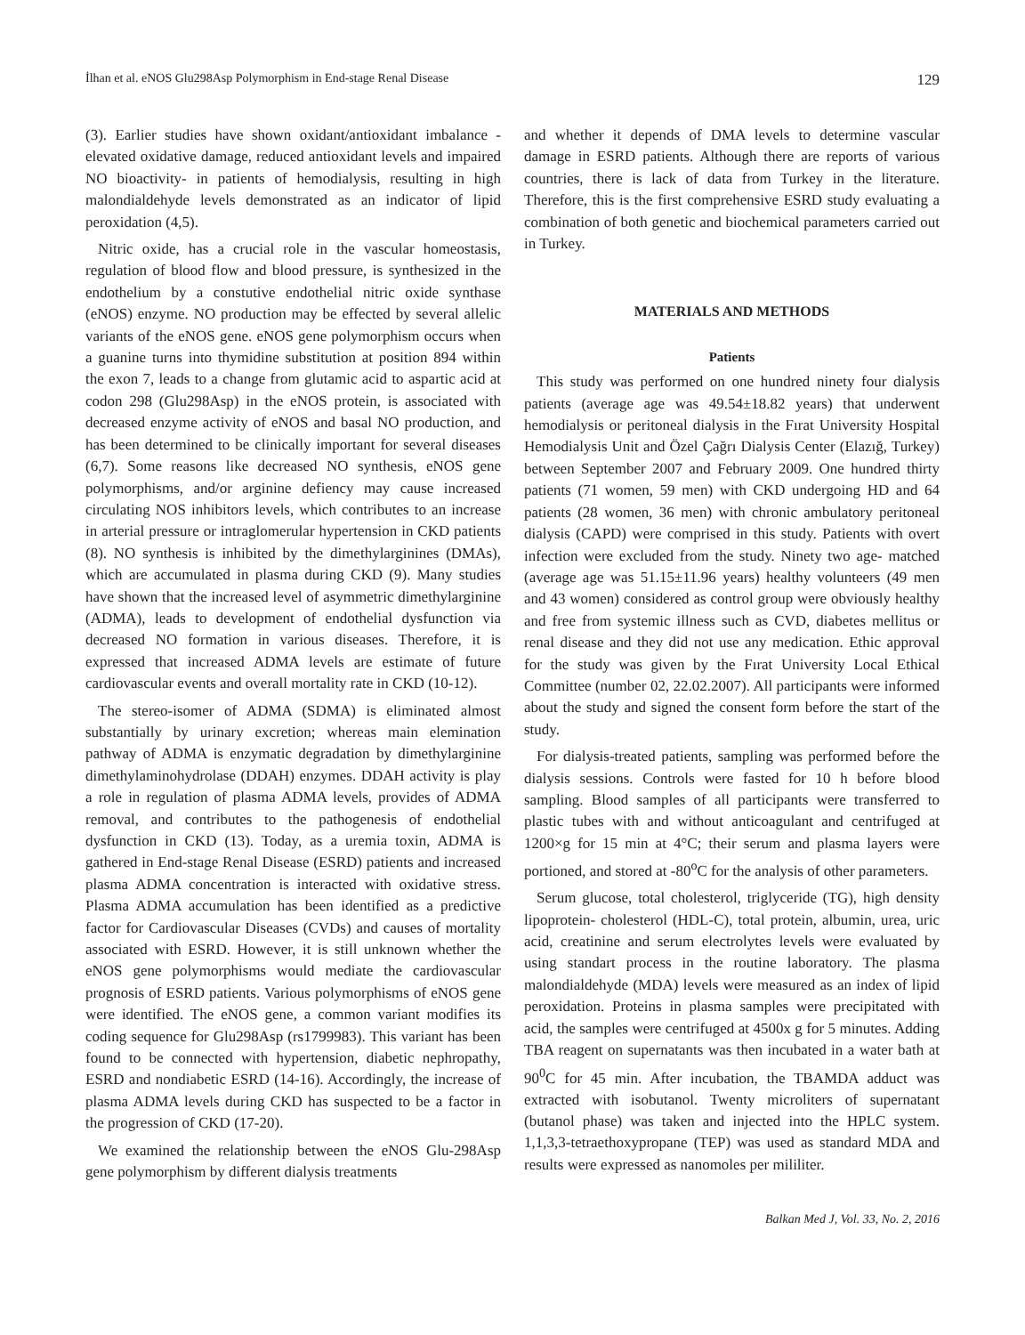İlhan et al. eNOS Glu298Asp Polymorphism in End-stage Renal Disease 129
(3). Earlier studies have shown oxidant/antioxidant imbalance -elevated oxidative damage, reduced antioxidant levels and impaired NO bioactivity- in patients of hemodialysis, resulting in high malondialdehyde levels demonstrated as an indicator of lipid peroxidation (4,5).
Nitric oxide, has a crucial role in the vascular homeostasis, regulation of blood flow and blood pressure, is synthesized in the endothelium by a constutive endothelial nitric oxide synthase (eNOS) enzyme. NO production may be effected by several allelic variants of the eNOS gene. eNOS gene polymorphism occurs when a guanine turns into thymidine substitution at position 894 within the exon 7, leads to a change from glutamic acid to aspartic acid at codon 298 (Glu298Asp) in the eNOS protein, is associated with decreased enzyme activity of eNOS and basal NO production, and has been determined to be clinically important for several diseases (6,7). Some reasons like decreased NO synthesis, eNOS gene polymorphisms, and/or arginine defiency may cause increased circulating NOS inhibitors levels, which contributes to an increase in arterial pressure or intraglomerular hypertension in CKD patients (8). NO synthesis is inhibited by the dimethylarginines (DMAs), which are accumulated in plasma during CKD (9). Many studies have shown that the increased level of asymmetric dimethylarginine (ADMA), leads to development of endothelial dysfunction via decreased NO formation in various diseases. Therefore, it is expressed that increased ADMA levels are estimate of future cardiovascular events and overall mortality rate in CKD (10-12).
The stereo-isomer of ADMA (SDMA) is eliminated almost substantially by urinary excretion; whereas main elemination pathway of ADMA is enzymatic degradation by dimethylarginine dimethylaminohydrolase (DDAH) enzymes. DDAH activity is play a role in regulation of plasma ADMA levels, provides of ADMA removal, and contributes to the pathogenesis of endothelial dysfunction in CKD (13). Today, as a uremia toxin, ADMA is gathered in End-stage Renal Disease (ESRD) patients and increased plasma ADMA concentration is interacted with oxidative stress. Plasma ADMA accumulation has been identified as a predictive factor for Cardiovascular Diseases (CVDs) and causes of mortality associated with ESRD. However, it is still unknown whether the eNOS gene polymorphisms would mediate the cardiovascular prognosis of ESRD patients. Various polymorphisms of eNOS gene were identified. The eNOS gene, a common variant modifies its coding sequence for Glu298Asp (rs1799983). This variant has been found to be connected with hypertension, diabetic nephropathy, ESRD and nondiabetic ESRD (14-16). Accordingly, the increase of plasma ADMA levels during CKD has suspected to be a factor in the progression of CKD (17-20).
We examined the relationship between the eNOS Glu-298Asp gene polymorphism by different dialysis treatments
and whether it depends of DMA levels to determine vascular damage in ESRD patients. Although there are reports of various countries, there is lack of data from Turkey in the literature. Therefore, this is the first comprehensive ESRD study evaluating a combination of both genetic and biochemical parameters carried out in Turkey.
MATERIALS AND METHODS
Patients
This study was performed on one hundred ninety four dialysis patients (average age was 49.54±18.82 years) that underwent hemodialysis or peritoneal dialysis in the Fırat University Hospital Hemodialysis Unit and Özel Çağrı Dialysis Center (Elazığ, Turkey) between September 2007 and February 2009. One hundred thirty patients (71 women, 59 men) with CKD undergoing HD and 64 patients (28 women, 36 men) with chronic ambulatory peritoneal dialysis (CAPD) were comprised in this study. Patients with overt infection were excluded from the study. Ninety two age- matched (average age was 51.15±11.96 years) healthy volunteers (49 men and 43 women) considered as control group were obviously healthy and free from systemic illness such as CVD, diabetes mellitus or renal disease and they did not use any medication. Ethic approval for the study was given by the Fırat University Local Ethical Committee (number 02, 22.02.2007). All participants were informed about the study and signed the consent form before the start of the study.
For dialysis-treated patients, sampling was performed before the dialysis sessions. Controls were fasted for 10 h before blood sampling. Blood samples of all participants were transferred to plastic tubes with and without anticoagulant and centrifuged at 1200×g for 15 min at 4°C; their serum and plasma layers were portioned, and stored at -80<sup>o</sup>C for the analysis of other parameters.
Serum glucose, total cholesterol, triglyceride (TG), high density lipoprotein- cholesterol (HDL-C), total protein, albumin, urea, uric acid, creatinine and serum electrolytes levels were evaluated by using standart process in the routine laboratory. The plasma malondialdehyde (MDA) levels were measured as an index of lipid peroxidation. Proteins in plasma samples were precipitated with acid, the samples were centrifuged at 4500x g for 5 minutes. Adding TBA reagent on supernatants was then incubated in a water bath at 90<sup>0</sup>C for 45 min. After incubation, the TBAMDA adduct was extracted with isobutanol. Twenty microliters of supernatant (butanol phase) was taken and injected into the HPLC system. 1,1,3,3-tetraethoxypropane (TEP) was used as standard MDA and results were expressed as nanomoles per mililiter.
Balkan Med J, Vol. 33, No. 2, 2016